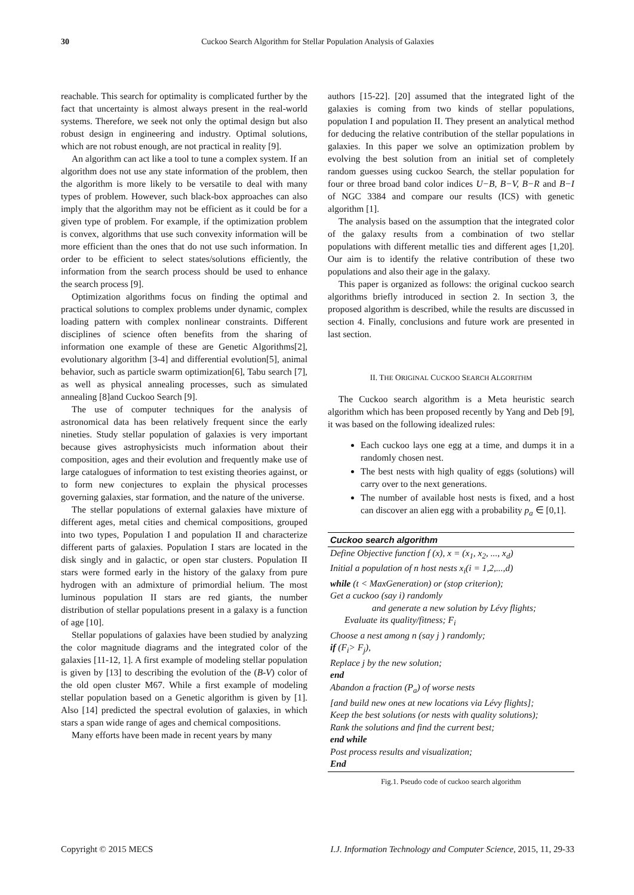30 Cuckoo Search Algorithm for Stellar Population Analysis of Galaxies
reachable. This search for optimality is complicated further by the fact that uncertainty is almost always present in the real-world systems. Therefore, we seek not only the optimal design but also robust design in engineering and industry. Optimal solutions, which are not robust enough, are not practical in reality [9].
An algorithm can act like a tool to tune a complex system. If an algorithm does not use any state information of the problem, then the algorithm is more likely to be versatile to deal with many types of problem. However, such black-box approaches can also imply that the algorithm may not be efficient as it could be for a given type of problem. For example, if the optimization problem is convex, algorithms that use such convexity information will be more efficient than the ones that do not use such information. In order to be efficient to select states/solutions efficiently, the information from the search process should be used to enhance the search process [9].
Optimization algorithms focus on finding the optimal and practical solutions to complex problems under dynamic, complex loading pattern with complex nonlinear constraints. Different disciplines of science often benefits from the sharing of information one example of these are Genetic Algorithms[2], evolutionary algorithm [3-4] and differential evolution[5], animal behavior, such as particle swarm optimization[6], Tabu search [7], as well as physical annealing processes, such as simulated annealing [8]and Cuckoo Search [9].
The use of computer techniques for the analysis of astronomical data has been relatively frequent since the early nineties. Study stellar population of galaxies is very important because gives astrophysicists much information about their composition, ages and their evolution and frequently make use of large catalogues of information to test existing theories against, or to form new conjectures to explain the physical processes governing galaxies, star formation, and the nature of the universe.
The stellar populations of external galaxies have mixture of different ages, metal cities and chemical compositions, grouped into two types, Population I and population II and characterize different parts of galaxies. Population I stars are located in the disk singly and in galactic, or open star clusters. Population II stars were formed early in the history of the galaxy from pure hydrogen with an admixture of primordial helium. The most luminous population II stars are red giants, the number distribution of stellar populations present in a galaxy is a function of age [10].
Stellar populations of galaxies have been studied by analyzing the color magnitude diagrams and the integrated color of the galaxies [11-12, 1]. A first example of modeling stellar population is given by [13] to describing the evolution of the (B-V) color of the old open cluster M67. While a first example of modeling stellar population based on a Genetic algorithm is given by [1]. Also [14] predicted the spectral evolution of galaxies, in which stars a span wide range of ages and chemical compositions.
Many efforts have been made in recent years by many
authors [15-22]. [20] assumed that the integrated light of the galaxies is coming from two kinds of stellar populations, population I and population II. They present an analytical method for deducing the relative contribution of the stellar populations in galaxies. In this paper we solve an optimization problem by evolving the best solution from an initial set of completely random guesses using cuckoo Search, the stellar population for four or three broad band color indices U−B, B−V, B−R and B−I of NGC 3384 and compare our results (ICS) with genetic algorithm [1].
The analysis based on the assumption that the integrated color of the galaxy results from a combination of two stellar populations with different metallic ties and different ages [1,20]. Our aim is to identify the relative contribution of these two populations and also their age in the galaxy.
This paper is organized as follows: the original cuckoo search algorithms briefly introduced in section 2. In section 3, the proposed algorithm is described, while the results are discussed in section 4. Finally, conclusions and future work are presented in last section.
II. THE ORIGINAL CUCKOO SEARCH ALGORITHM
The Cuckoo search algorithm is a Meta heuristic search algorithm which has been proposed recently by Yang and Deb [9], it was based on the following idealized rules:
Each cuckoo lays one egg at a time, and dumps it in a randomly chosen nest.
The best nests with high quality of eggs (solutions) will carry over to the next generations.
The number of available host nests is fixed, and a host can discover an alien egg with a probability p<sub>a</sub> ∈ [0,1].
Cuckoo search algorithm
Define Objective function f (x), x = (x<sub>1</sub>, x<sub>2</sub>, ..., x<sub>d</sub>)
Initial a population of n host nests x<sub>i</sub>(i = 1,2,...,d)
while (t < MaxGeneration) or (stop criterion);
Get a cuckoo (say i) randomly
and generate a new solution by Lévy flights;
Evaluate its quality/fitness; F<sub>i</sub>
Choose a nest among n (say j ) randomly;
if (F<sub>i</sub>> F<sub>j</sub>),
Replace j by the new solution;
end
Abandon a fraction (P<sub>a</sub>) of worse nests
[and build new ones at new locations via Lévy flights];
Keep the best solutions (or nests with quality solutions);
Rank the solutions and find the current best;
end while
Post process results and visualization;
End
Fig.1. Pseudo code of cuckoo search algorithm
Copyright © 2015 MECS I.J. Information Technology and Computer Science, 2015, 11, 29-33